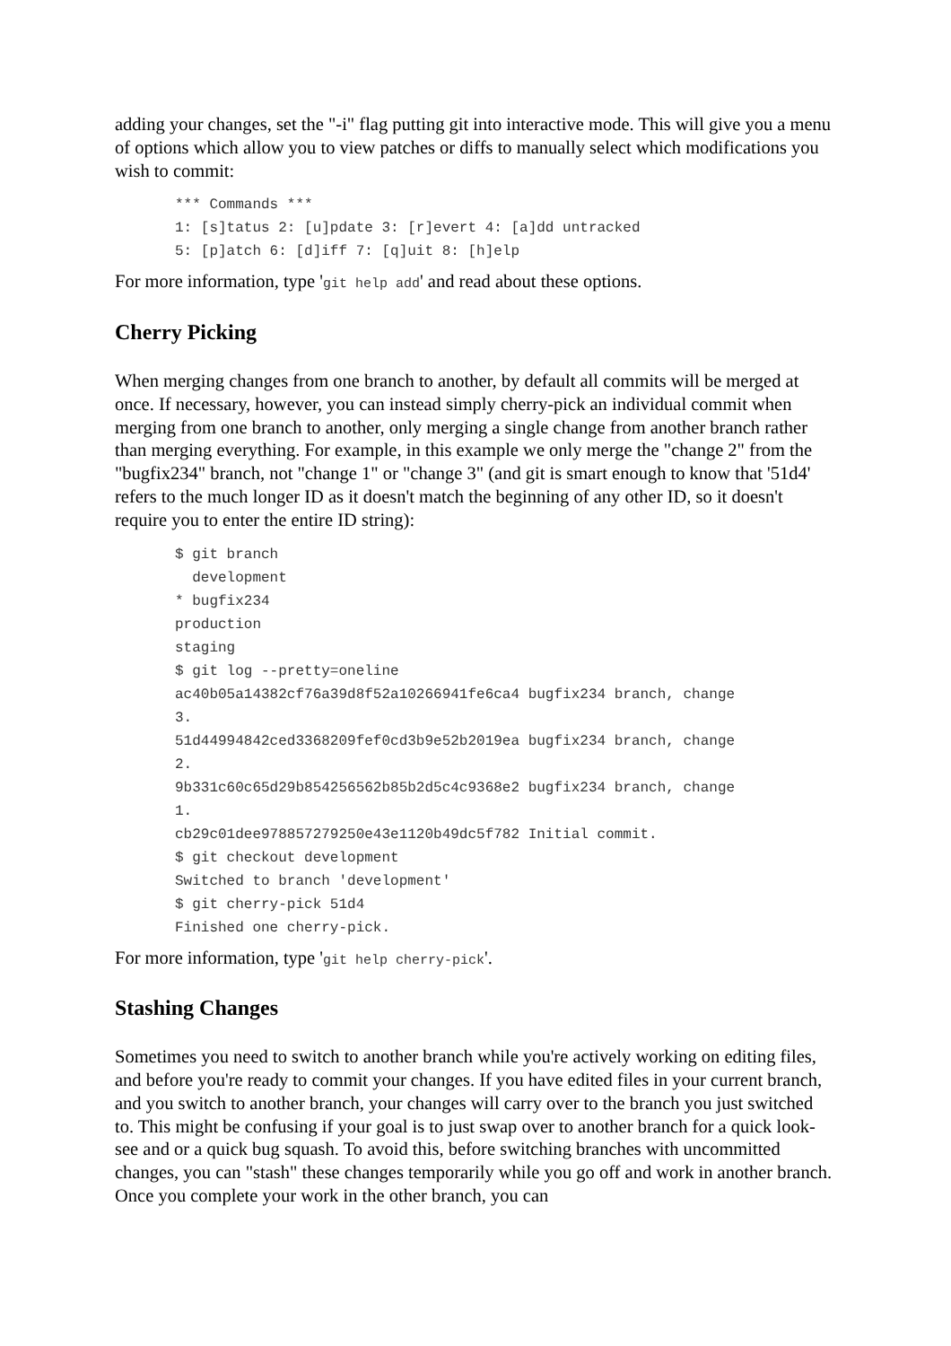adding your changes, set the "-i" flag putting git into interactive mode. This will give you a menu of options which allow you to view patches or diffs to manually select which modifications you wish to commit:
*** Commands ***
1: [s]tatus 2: [u]pdate 3: [r]evert 4: [a]dd untracked
5: [p]atch 6: [d]iff 7: [q]uit 8: [h]elp
For more information, type 'git help add' and read about these options.
Cherry Picking
When merging changes from one branch to another, by default all commits will be merged at once. If necessary, however, you can instead simply cherry-pick an individual commit when merging from one branch to another, only merging a single change from another branch rather than merging everything. For example, in this example we only merge the "change 2" from the "bugfix234" branch, not "change 1" or "change 3" (and git is smart enough to know that '51d4' refers to the much longer ID as it doesn't match the beginning of any other ID, so it doesn't require you to enter the entire ID string):
$ git branch
  development
* bugfix234
production
staging
$ git log --pretty=oneline
ac40b05a14382cf76a39d8f52a10266941fe6ca4 bugfix234 branch, change
3.
51d44994842ced3368209fef0cd3b9e52b2019ea bugfix234 branch, change
2.
9b331c60c65d29b854256562b85b2d5c4c9368e2 bugfix234 branch, change
1.
cb29c01dee978857279250e43e1120b49dc5f782 Initial commit.
$ git checkout development
Switched to branch 'development'
$ git cherry-pick 51d4
Finished one cherry-pick.
For more information, type 'git help cherry-pick'.
Stashing Changes
Sometimes you need to switch to another branch while you're actively working on editing files, and before you're ready to commit your changes. If you have edited files in your current branch, and you switch to another branch, your changes will carry over to the branch you just switched to. This might be confusing if your goal is to just swap over to another branch for a quick look-see and or a quick bug squash. To avoid this, before switching branches with uncommitted changes, you can "stash" these changes temporarily while you go off and work in another branch. Once you complete your work in the other branch, you can